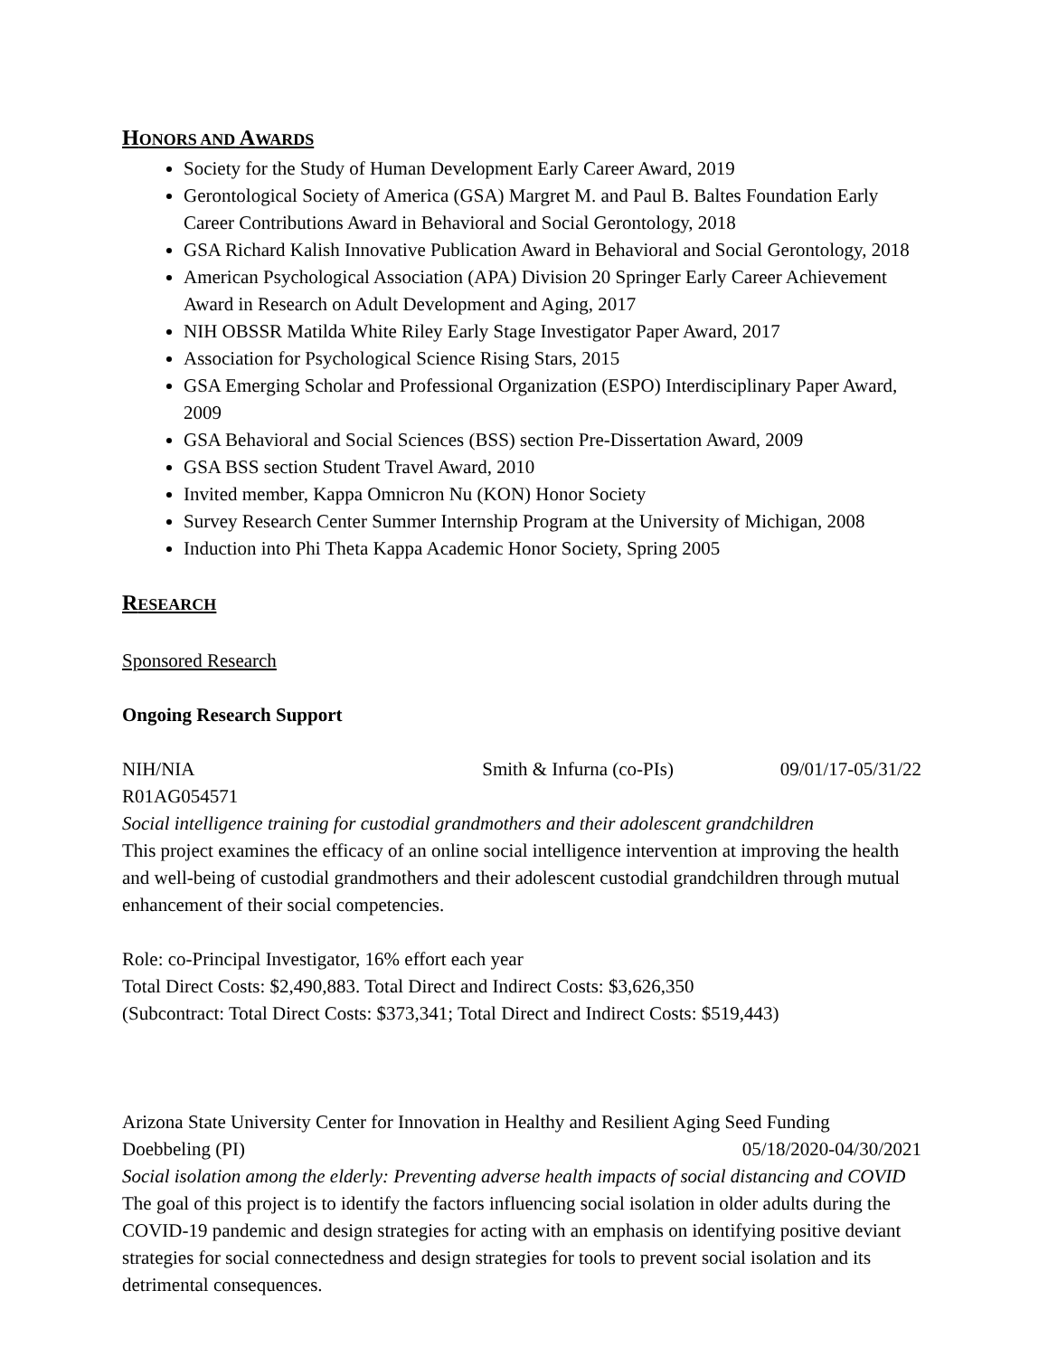HONORS AND AWARDS
Society for the Study of Human Development Early Career Award, 2019
Gerontological Society of America (GSA) Margret M. and Paul B. Baltes Foundation Early Career Contributions Award in Behavioral and Social Gerontology, 2018
GSA Richard Kalish Innovative Publication Award in Behavioral and Social Gerontology, 2018
American Psychological Association (APA) Division 20 Springer Early Career Achievement Award in Research on Adult Development and Aging, 2017
NIH OBSSR Matilda White Riley Early Stage Investigator Paper Award, 2017
Association for Psychological Science Rising Stars, 2015
GSA Emerging Scholar and Professional Organization (ESPO) Interdisciplinary Paper Award, 2009
GSA Behavioral and Social Sciences (BSS) section Pre-Dissertation Award, 2009
GSA BSS section Student Travel Award, 2010
Invited member, Kappa Omnicron Nu (KON) Honor Society
Survey Research Center Summer Internship Program at the University of Michigan, 2008
Induction into Phi Theta Kappa Academic Honor Society, Spring 2005
RESEARCH
Sponsored Research
Ongoing Research Support
NIH/NIA Smith & Infurna (co-PIs) 09/01/17-05/31/22
R01AG054571
Social intelligence training for custodial grandmothers and their adolescent grandchildren
This project examines the efficacy of an online social intelligence intervention at improving the health and well-being of custodial grandmothers and their adolescent custodial grandchildren through mutual enhancement of their social competencies.
Role: co-Principal Investigator, 16% effort each year
Total Direct Costs: $2,490,883. Total Direct and Indirect Costs: $3,626,350
(Subcontract: Total Direct Costs: $373,341; Total Direct and Indirect Costs: $519,443)
Arizona State University Center for Innovation in Healthy and Resilient Aging Seed Funding
Doebbeling (PI) 05/18/2020-04/30/2021
Social isolation among the elderly: Preventing adverse health impacts of social distancing and COVID
The goal of this project is to identify the factors influencing social isolation in older adults during the COVID-19 pandemic and design strategies for acting with an emphasis on identifying positive deviant strategies for social connectedness and design strategies for tools to prevent social isolation and its detrimental consequences.